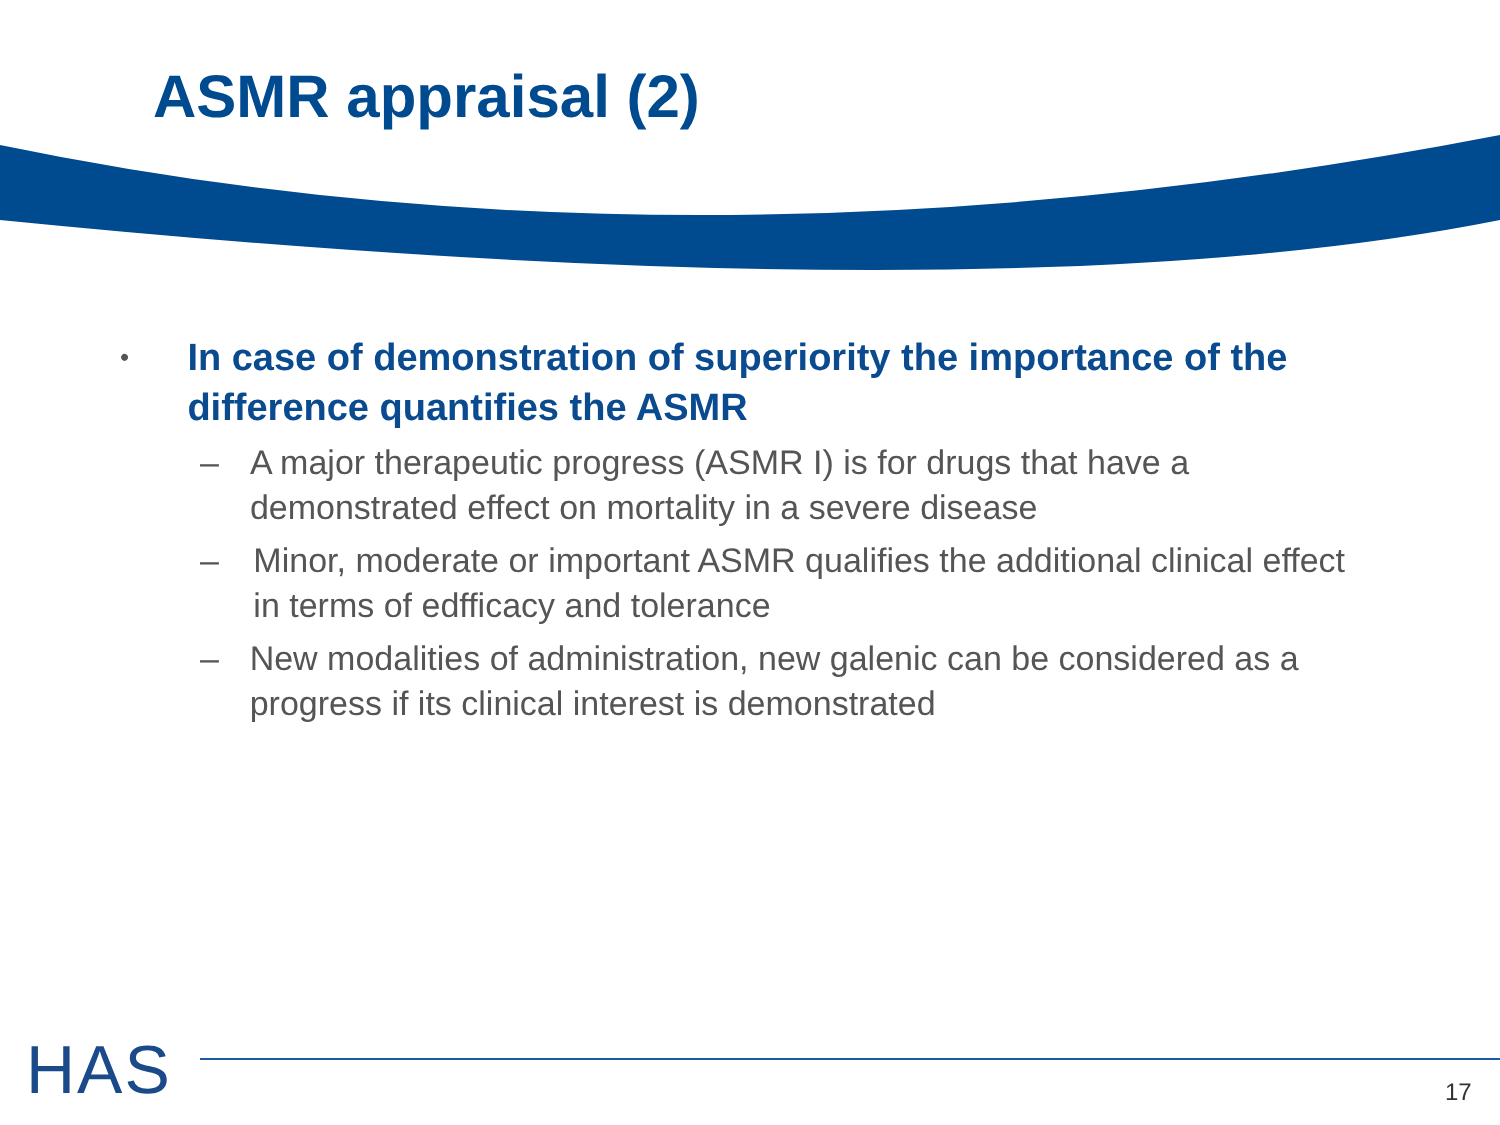ASMR appraisal (2)
• In case of demonstration of superiority the importance of the difference quantifies the ASMR
– A major therapeutic progress (ASMR I) is for drugs that have a demonstrated effect on mortality in a severe disease
– Minor, moderate or important ASMR qualifies the additional clinical effect in terms of edfficacy and tolerance
– New modalities of administration, new galenic can be considered as a progress if its clinical interest is demonstrated
HAS
17